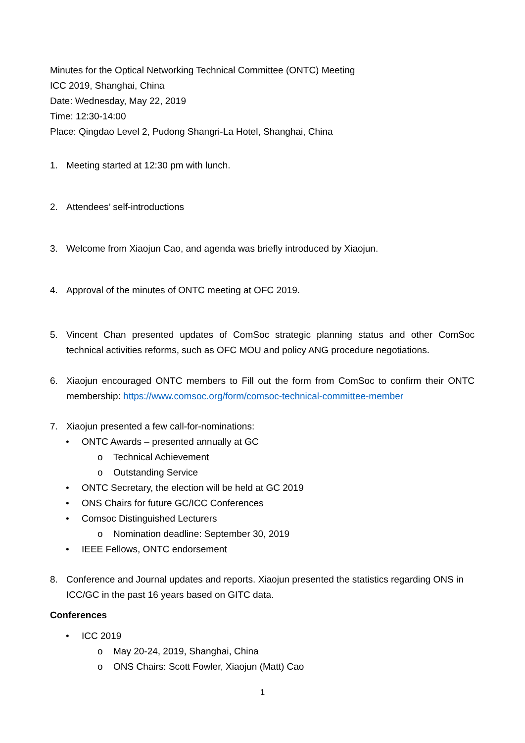Minutes for the Optical Networking Technical Committee (ONTC) Meeting
ICC 2019, Shanghai, China
Date: Wednesday, May 22, 2019
Time: 12:30-14:00
Place: Qingdao Level 2, Pudong Shangri-La Hotel, Shanghai, China
1. Meeting started at 12:30 pm with lunch.
2. Attendees’ self-introductions
3. Welcome from Xiaojun Cao, and agenda was briefly introduced by Xiaojun.
4. Approval of the minutes of ONTC meeting at OFC 2019.
5. Vincent Chan presented updates of ComSoc strategic planning status and other ComSoc technical activities reforms, such as OFC MOU and policy ANG procedure negotiations.
6. Xiaojun encouraged ONTC members to Fill out the form from ComSoc to confirm their ONTC membership: https://www.comsoc.org/form/comsoc-technical-committee-member
7. Xiaojun presented a few call-for-nominations:
• ONTC Awards – presented annually at GC
o Technical Achievement
o Outstanding Service
• ONTC Secretary, the election will be held at GC 2019
• ONS Chairs for future GC/ICC Conferences
• Comsoc Distinguished Lecturers
o Nomination deadline: September 30, 2019
• IEEE Fellows, ONTC endorsement
8. Conference and Journal updates and reports. Xiaojun presented the statistics regarding ONS in ICC/GC in the past 16 years based on GITC data.
Conferences
• ICC 2019
o May 20-24, 2019, Shanghai, China
o ONS Chairs: Scott Fowler, Xiaojun (Matt) Cao
1